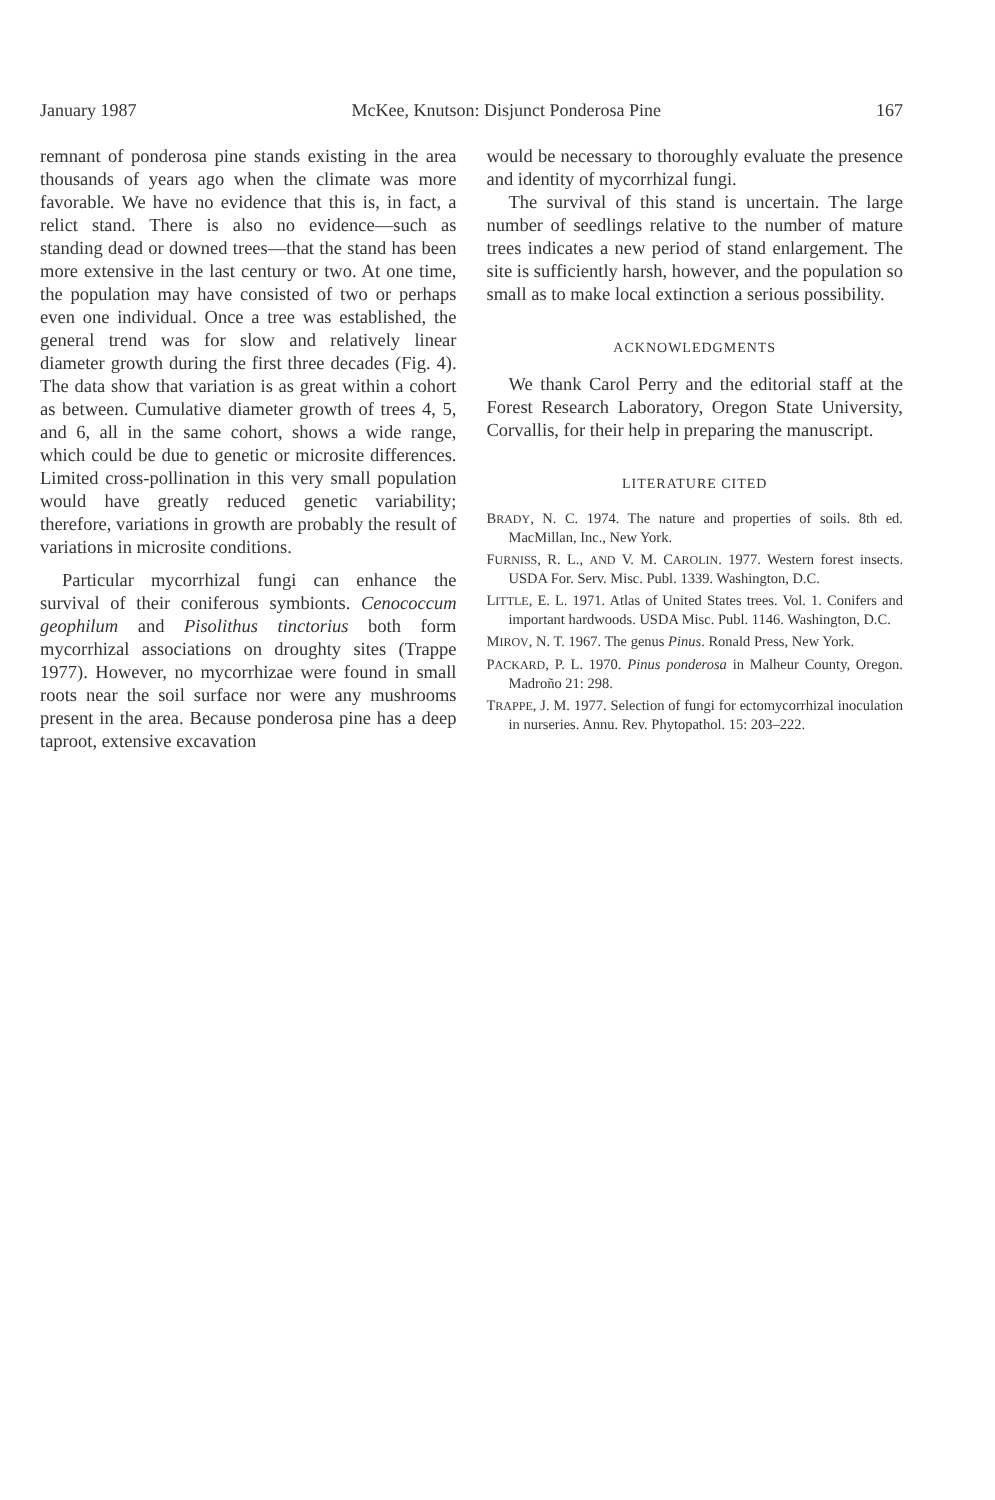January 1987 McKee, Knutson: Disjunct Ponderosa Pine 167
remnant of ponderosa pine stands existing in the area thousands of years ago when the climate was more favorable. We have no evidence that this is, in fact, a relict stand. There is also no evidence—such as standing dead or downed trees—that the stand has been more extensive in the last century or two. At one time, the population may have consisted of two or perhaps even one individual. Once a tree was established, the general trend was for slow and relatively linear diameter growth during the first three decades (Fig. 4). The data show that variation is as great within a cohort as between. Cumulative diameter growth of trees 4, 5, and 6, all in the same cohort, shows a wide range, which could be due to genetic or microsite differences. Limited cross-pollination in this very small population would have greatly reduced genetic variability; therefore, variations in growth are probably the result of variations in microsite conditions.
Particular mycorrhizal fungi can enhance the survival of their coniferous symbionts. Cenococcum geophilum and Pisolithus tinctorius both form mycorrhizal associations on droughty sites (Trappe 1977). However, no mycorrhizae were found in small roots near the soil surface nor were any mushrooms present in the area. Because ponderosa pine has a deep taproot, extensive excavation
would be necessary to thoroughly evaluate the presence and identity of mycorrhizal fungi.
The survival of this stand is uncertain. The large number of seedlings relative to the number of mature trees indicates a new period of stand enlargement. The site is sufficiently harsh, however, and the population so small as to make local extinction a serious possibility.
ACKNOWLEDGMENTS
We thank Carol Perry and the editorial staff at the Forest Research Laboratory, Oregon State University, Corvallis, for their help in preparing the manuscript.
LITERATURE CITED
BRADY, N. C. 1974. The nature and properties of soils. 8th ed. MacMillan, Inc., New York.
FURNISS, R. L., AND V. M. CAROLIN. 1977. Western forest insects. USDA For. Serv. Misc. Publ. 1339. Washington, D.C.
LITTLE, E. L. 1971. Atlas of United States trees. Vol. 1. Conifers and important hardwoods. USDA Misc. Publ. 1146. Washington, D.C.
MIROV, N. T. 1967. The genus Pinus. Ronald Press, New York.
PACKARD, P. L. 1970. Pinus ponderosa in Malheur County, Oregon. Madroño 21: 298.
TRAPPE, J. M. 1977. Selection of fungi for ectomycorrhizal inoculation in nurseries. Annu. Rev. Phytopathol. 15: 203–222.